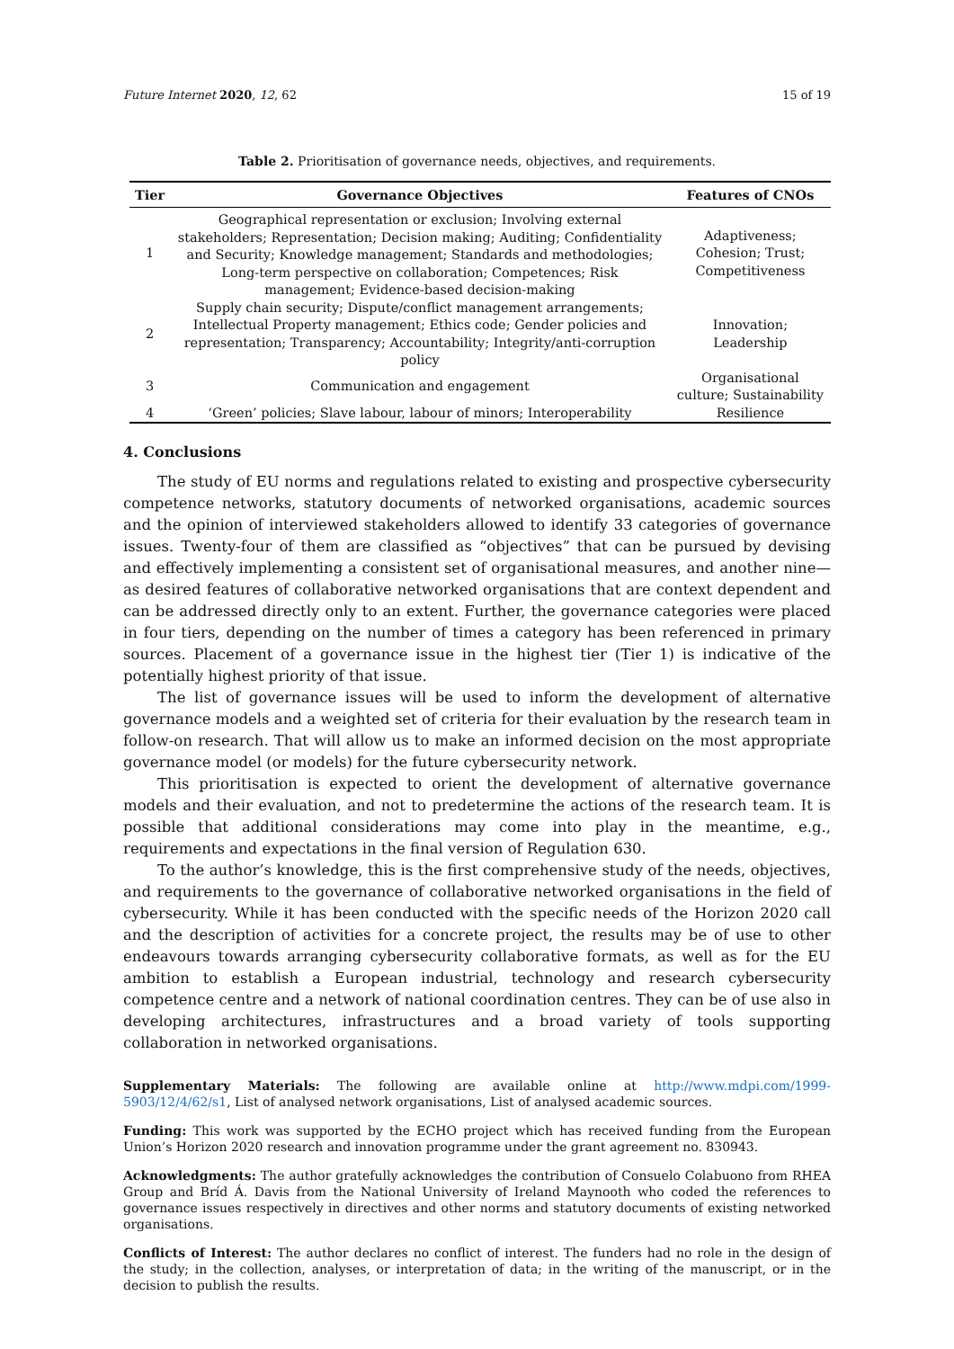Future Internet 2020, 12, 62 15 of 19
Table 2. Prioritisation of governance needs, objectives, and requirements.
| Tier | Governance Objectives | Features of CNOs |
| --- | --- | --- |
| 1 | Geographical representation or exclusion; Involving external stakeholders; Representation; Decision making; Auditing; Confidentiality and Security; Knowledge management; Standards and methodologies; Long-term perspective on collaboration; Competences; Risk management; Evidence-based decision-making | Adaptiveness; Cohesion; Trust; Competitiveness |
| 2 | Supply chain security; Dispute/conflict management arrangements; Intellectual Property management; Ethics code; Gender policies and representation; Transparency; Accountability; Integrity/anti-corruption policy | Innovation; Leadership |
| 3 | Communication and engagement | Organisational culture; Sustainability |
| 4 | ‘Green’ policies; Slave labour, labour of minors; Interoperability | Resilience |
4. Conclusions
The study of EU norms and regulations related to existing and prospective cybersecurity competence networks, statutory documents of networked organisations, academic sources and the opinion of interviewed stakeholders allowed to identify 33 categories of governance issues. Twenty-four of them are classified as “objectives” that can be pursued by devising and effectively implementing a consistent set of organisational measures, and another nine—as desired features of collaborative networked organisations that are context dependent and can be addressed directly only to an extent. Further, the governance categories were placed in four tiers, depending on the number of times a category has been referenced in primary sources. Placement of a governance issue in the highest tier (Tier 1) is indicative of the potentially highest priority of that issue.
The list of governance issues will be used to inform the development of alternative governance models and a weighted set of criteria for their evaluation by the research team in follow-on research. That will allow us to make an informed decision on the most appropriate governance model (or models) for the future cybersecurity network.
This prioritisation is expected to orient the development of alternative governance models and their evaluation, and not to predetermine the actions of the research team. It is possible that additional considerations may come into play in the meantime, e.g., requirements and expectations in the final version of Regulation 630.
To the author’s knowledge, this is the first comprehensive study of the needs, objectives, and requirements to the governance of collaborative networked organisations in the field of cybersecurity. While it has been conducted with the specific needs of the Horizon 2020 call and the description of activities for a concrete project, the results may be of use to other endeavours towards arranging cybersecurity collaborative formats, as well as for the EU ambition to establish a European industrial, technology and research cybersecurity competence centre and a network of national coordination centres. They can be of use also in developing architectures, infrastructures and a broad variety of tools supporting collaboration in networked organisations.
Supplementary Materials: The following are available online at http://www.mdpi.com/1999-5903/12/4/62/s1, List of analysed network organisations, List of analysed academic sources.
Funding: This work was supported by the ECHO project which has received funding from the European Union’s Horizon 2020 research and innovation programme under the grant agreement no. 830943.
Acknowledgments: The author gratefully acknowledges the contribution of Consuelo Colabuono from RHEA Group and Bríd Á. Davis from the National University of Ireland Maynooth who coded the references to governance issues respectively in directives and other norms and statutory documents of existing networked organisations.
Conflicts of Interest: The author declares no conflict of interest. The funders had no role in the design of the study; in the collection, analyses, or interpretation of data; in the writing of the manuscript, or in the decision to publish the results.